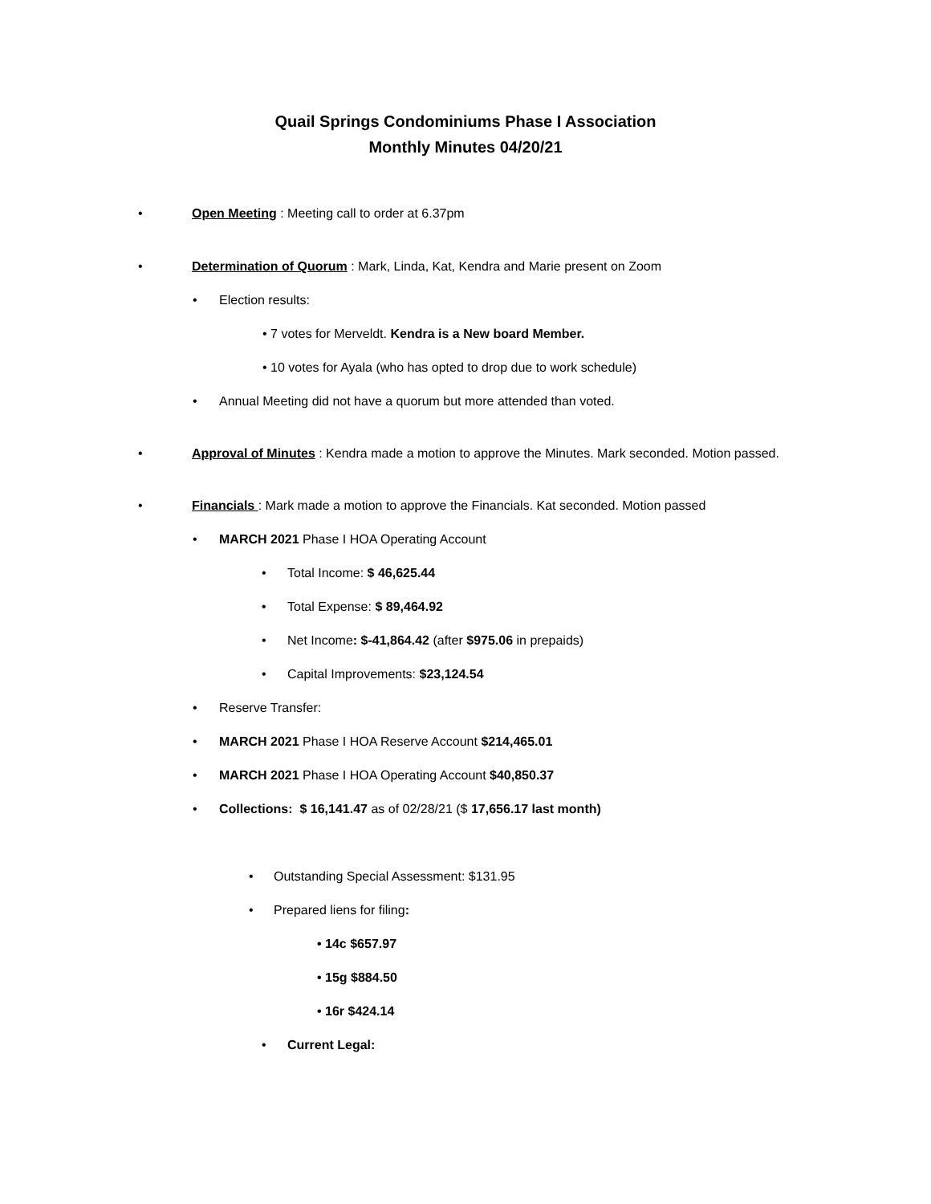Quail Springs Condominiums Phase I Association
Monthly Minutes 04/20/21
• Open Meeting : Meeting call to order at 6.37pm
• Determination of Quorum : Mark, Linda, Kat, Kendra and Marie present on Zoom
• Election results:
• 7 votes for Merveldt. Kendra is a New board Member.
• 10 votes for Ayala (who has opted to drop due to work schedule)
• Annual Meeting did not have a quorum but more attended than voted.
• Approval of Minutes : Kendra made a motion to approve the Minutes. Mark seconded. Motion passed.
• Financials : Mark made a motion to approve the Financials. Kat seconded. Motion passed
• MARCH 2021 Phase I HOA Operating Account
• Total Income: $ 46,625.44
• Total Expense: $ 89,464.92
• Net Income: $-41,864.42 (after $975.06 in prepaids)
• Capital Improvements: $23,124.54
• Reserve Transfer:
• MARCH 2021 Phase I HOA Reserve Account $214,465.01
• MARCH 2021 Phase I HOA Operating Account $40,850.37
• Collections: $ 16,141.47 as of 02/28/21 ($ 17,656.17 last month)
• Outstanding Special Assessment: $131.95
• Prepared liens for filing:
• 14c $657.97
• 15g $884.50
• 16r $424.14
• Current Legal: